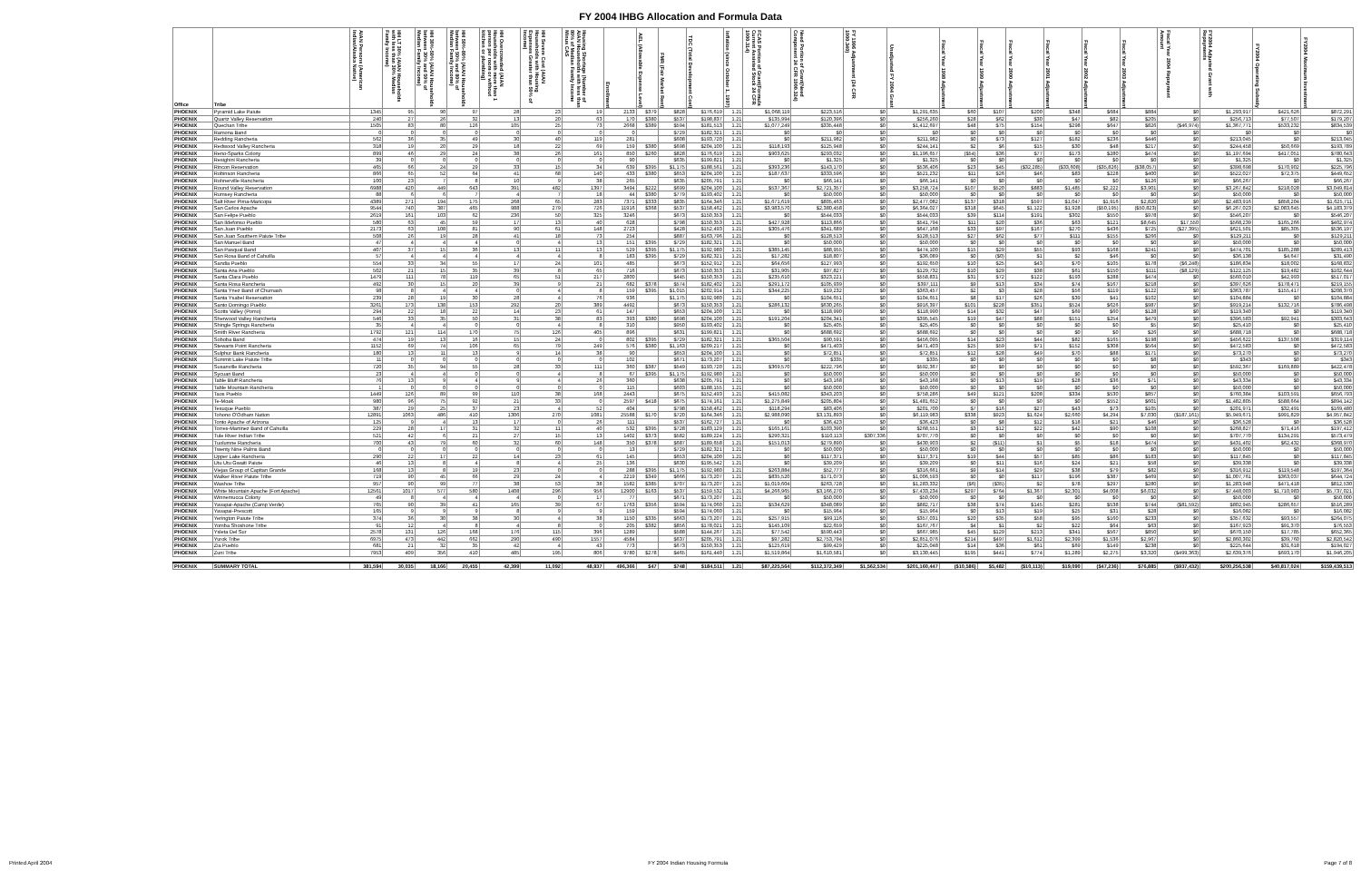FY 2004 IHBG Allocation and Formula Data
| Office | Tribe | AIAN Persons (American Indian/Alaska Native) | HH LT 30% (AIAN Households with less than 30% Median Family Income) | HH 30%-50% (AIAN Households between 30% and 50% of Median Family Income) | HH 50%-80% (AIAN Households between 50% and 80% of Median Family Income) | HH Overcrowded (AIAN Households with more than 1 person per room or without kitchen or plumbing) | HH Severe Cost (AIAN Households with Housing Expenses Greater than 50% of Income) | Housing Shortage (Number of AIAN Households with less than 80% of Median Family Income Minus CAS | Enrollment | AEL (Allowable Expense Level) | FMR (Fair Market Rent) | TDC (Total Development Cost) | Inflation (since October 1, 1997) | FCAS Portion of Grant(Formula Current Assisted Stock 24 CFR 1000.314) | Need Portion of Grant(Need Component 24 CFR 1000.324) | FY 1996 Adjustment (24 CFR 1000.340) | Unadjusted FY 2004 Grant | Fiscal Year 1998 Adjustment | Fiscal Year 1999 Adjustment | Fiscal Year 2000 Adjustment | Fiscal Year 2001 Adjustment | Fiscal Year 2002 Adjustment | Fiscal Year 2003 Adjustment | Fiscal Year 2004 Repayment Amount | FY2004 Adjusted Grant with Repayments | FY2004 Operating Subsidy | FY2004 Maximum Investment |
| --- | --- | --- | --- | --- | --- | --- | --- | --- | --- | --- | --- | --- | --- | --- | --- | --- | --- | --- | --- | --- | --- | --- | --- | --- | --- | --- | --- |
| PHOENIX | Pyramid Lake Paiute | 1345 | 95 | 90 | 97 | 28 | 23 | 19 | 2133 | $379 | $828 | $176,619 | 1.21 | $1,068,119 | $223,516 | $0 | $1,291,635 | $60 | $107 | $200 | $348 | $684 | $884 | $0 | $1,293,917 | $421,626 | $872,291 |
| PHOENIX | Quartz Valley Reservation | 240 | 27 | 26 | 32 | 13 | 20 | 63 | 170 | $380 | $537 | $198,837 | 1.21 | $135,994 | $120,396 | $0 | $256,260 | $28 | $62 | $30 | $47 | $82 | $205 | $0 | $256,713 | $77,507 | $179,207 |
| PHOENIX | Quechan Tribe | 1505 | 83 | 80 | 126 | 105 | 25 | 73 | 2668 | $389 | $594 | $181,513 | 1.21 | $1,077,249 | $335,448 | $0 | $1,412,697 | $48 | $75 | $154 | $298 | $647 | $826 | ($46,974) | $1,367,771 | $533,232 | $834,539 |
| PHOENIX | Ramona Band | 0 | 0 | 0 | 0 | 0 | 0 | 0 | 0 | | $729 | $182,321 | 1.21 | $0 | $0 | $0 | $0 | $0 | $0 | $0 | $0 | $0 | $0 | $0 | $0 | $0 | $0 |
| PHOENIX | Redding Rancheria | 562 | 36 | 35 | 49 | 30 | 40 | 119 | 281 | | $608 | $193,720 | 1.21 | $0 | $211,982 | $0 | $211,982 | $0 | $73 | $127 | $182 | $236 | $446 | $0 | $213,045 | $0 | $213,045 |
| PHOENIX | Redwood Valley Rancheria | 318 | 19 | 20 | 29 | 18 | 22 | 69 | 159 | $380 | $698 | $204,100 | 1.21 | $118,193 | $125,948 | $0 | $244,141 | $2 | $6 | $15 | $30 | $48 | $217 | $0 | $244,458 | $50,669 | $193,789 |
| PHOENIX | Reno-Sparks Colony | 899 | 46 | 29 | 24 | 38 | 26 | 161 | 850 | $260 | $828 | $176,619 | 1.21 | $903,625 | $293,032 | $0 | $1,196,657 | ($54) | $36 | $77 | $173 | $280 | $474 | $0 | $1,197,694 | $417,051 | $780,643 |
| PHOENIX | Resighini Rancheria | 39 | 0 | 0 | 0 | 0 | 0 | 0 | 90 | | $635 | $199,821 | 1.21 | $0 | $1,325 | $0 | $1,325 | $0 | $0 | $0 | $0 | $0 | $0 | $0 | $1,325 | $0 | $1,325 |
| PHOENIX | Rincon Reservation | 465 | 66 | 24 | 29 | 33 | 15 | 34 | 639 | $395 | $1,175 | $188,561 | 1.21 | $393,236 | $143,170 | $0 | $536,406 | $23 | $45 | ($32,285) | ($33,608) | ($35,826) | ($38,057) | $0 | $398,698 | $170,902 | $225,796 |
| PHOENIX | Robinson Rancheria | 866 | 65 | 52 | 64 | 41 | 68 | 140 | 433 | $380 | $653 | $204,100 | 1.21 | $187,637 | $333,596 | $0 | $521,232 | $11 | $26 | $46 | $83 | $228 | $400 | $0 | $522,027 | $72,375 | $449,652 |
| PHOENIX | Rohnerville Rancheria | 100 | 23 | 7 | 8 | 10 | 9 | 38 | 265 | | $635 | $205,791 | 1.21 | $0 | $66,141 | $0 | $66,141 | $0 | $0 | $0 | $0 | $0 | $126 | $0 | $66,267 | $0 | $66,267 |
| PHOENIX | Round Valley Reservation | 6988 | 420 | 449 | 643 | 391 | 482 | 1397 | 3494 | $222 | $699 | $204,100 | 1.21 | $537,367 | $2,721,357 | $0 | $3,258,724 | $107 | $520 | $883 | $1,485 | $2,222 | $3,901 | $0 | $3,267,842 | $218,028 | $3,049,814 |
| PHOENIX | Rumsey Rancheria | 88 | 6 | 6 | 7 | 4 | 7 | 18 | 44 | $380 | $779 | $193,402 | 1.21 | $0 | $50,000 | $0 | $50,000 | $0 | $0 | $0 | $0 | $0 | $0 | $0 | $50,000 | $0 | $50,000 |
| PHOENIX | Salt River Pima-Maricopa | 4389 | 271 | 194 | 175 | 268 | 65 | 283 | 7371 | $333 | $835 | $164,346 | 1.21 | $1,671,619 | $805,463 | $0 | $2,477,082 | $137 | $318 | $597 | $1,047 | $1,916 | $2,820 | $0 | $2,483,916 | $858,204 | $1,625,711 |
| PHOENIX | San Carlos Apache | 9544 | 740 | 387 | 465 | 988 | 279 | 726 | 11916 | $368 | $537 | $158,462 | 1.21 | $3,983,570 | $2,380,458 | $0 | $6,364,027 | $318 | $645 | $1,122 | $1,928 | ($50,195) | ($50,823) | $0 | $6,267,023 | $2,083,645 | $4,183,379 |
| PHOENIX | San Felipe Pueblo | 2619 | 161 | 103 | 62 | 236 | 50 | 325 | 3246 | | $673 | $150,353 | 1.21 | $0 | $544,033 | $0 | $544,033 | $39 | $114 | $191 | $302 | $550 | $978 | $0 | $546,207 | $0 | $546,207 |
| PHOENIX | San Ildefonso Pueblo | 580 | 63 | 45 | 59 | 17 | 13 | 40 | 628 | | $798 | $150,353 | 1.21 | $427,928 | $113,866 | $0 | $541,794 | $11 | $20 | $36 | $63 | $121 | $8,645 | $17,550 | $568,239 | $165,266 | $402,974 |
| PHOENIX | San Juan Pueblo | 2173 | 63 | 108 | 81 | 90 | 61 | 148 | 2723 | | $428 | $152,493 | 1.21 | $305,476 | $341,689 | $0 | $647,168 | $33 | $97 | $167 | $270 | $436 | $725 | ($27,395) | $621,501 | $85,305 | $536,197 |
| PHOENIX | San Juan Southern Paiute Tribe | 508 | 26 | 19 | 28 | 41 | 18 | 73 | 254 | | $887 | $163,796 | 1.21 | $0 | $128,513 | $0 | $128,513 | $27 | $62 | $77 | $111 | $155 | $266 | $0 | $129,211 | $0 | $129,211 |
| PHOENIX | San Manuel Band | 47 | 4 | 4 | 4 | 0 | 4 | 13 | 151 | $395 | $729 | $182,321 | 1.21 | $0 | $50,000 | $0 | $50,000 | $0 | $0 | $0 | $0 | $0 | $0 | $0 | $50,000 | $0 | $50,000 |
| PHOENIX | San Pasqual Band | 407 | 37 | 15 | 36 | 13 | 11 | 13 | 529 | $395 | $1,175 | $192,980 | 1.21 | $385,145 | $88,955 | $0 | $474,100 | $15 | $29 | $55 | $93 | $168 | $241 | $0 | $474,701 | $185,288 | $289,413 |
| PHOENIX | San Rosa Band of Cahuilla | 57 | 4 | 4 | 4 | 4 | 4 | 8 | 183 | $395 | $729 | $182,321 | 1.21 | $17,282 | $18,807 | $0 | $36,089 | $0 | ($0) | $1 | $2 | $46 | $0 | $0 | $36,138 | $4,647 | $31,490 |
| PHOENIX | Sandia Pueblo | 554 | 33 | 34 | 55 | 17 | 24 | 101 | 485 | | $673 | $152,912 | 1.21 | $64,656 | $127,993 | $0 | $192,650 | $10 | $25 | $43 | $70 | $105 | $178 | ($6,248) | $186,834 | $18,002 | $168,832 |
| PHOENIX | Santa Ana Pueblo | 502 | 21 | 15 | 35 | 39 | 8 | 65 | 716 | | $673 | $150,353 | 1.21 | $31,905 | $97,827 | $0 | $129,732 | $10 | $29 | $38 | $61 | $150 | $111 | ($8,129) | $122,125 | $19,482 | $102,644 |
| PHOENIX | Santa Clara Pueblo | 1479 | 111 | 78 | 119 | 65 | 51 | 217 | 2800 | | $445 | $150,353 | 1.21 | $235,610 | $323,221 | $0 | $558,831 | $31 | $72 | $122 | $193 | $288 | $474 | $0 | $560,010 | $42,993 | $517,017 |
| PHOENIX | Santa Rosa Rancheria | 492 | 30 | 15 | 20 | 39 | 9 | 21 | 682 | $378 | $574 | $182,402 | 1.21 | $291,172 | $105,939 | $0 | $397,111 | $9 | $13 | $34 | $74 | $167 | $218 | $0 | $397,626 | $178,471 | $219,155 |
| PHOENIX | Santa Ynez Band of Chumash | 98 | 8 | 4 | 4 | 0 | 4 | 8 | 159 | $395 | $1,015 | $202,914 | 1.21 | $344,225 | $19,232 | $0 | $363,457 | $2 | $3 | $28 | $56 | $119 | $122 | $0 | $363,787 | $155,417 | $208,370 |
| PHOENIX | Santa Ysabel Reservation | 239 | 28 | 19 | 30 | 28 | 4 | 76 | 936 | | $1,175 | $192,980 | 1.21 | $0 | $104,651 | $0 | $104,651 | $8 | $17 | $26 | $39 | $41 | $102 | $0 | $104,884 | $0 | $104,884 |
| PHOENIX | Santo Domingo Pueblo | 3261 | 173 | 138 | 153 | 292 | 20 | 389 | 4492 | | $673 | $150,353 | 1.21 | $286,132 | $630,265 | $0 | $916,397 | $101 | $228 | $351 | $524 | $626 | $987 | $0 | $919,214 | $132,716 | $786,498 |
| PHOENIX | Scotts Valley (Pomo) | 294 | 22 | 18 | 22 | 14 | 23 | 61 | 147 | | $653 | $204,100 | 1.21 | $0 | $118,990 | $0 | $118,990 | $14 | $32 | $47 | $69 | $60 | $128 | $0 | $119,340 | $0 | $119,340 |
| PHOENIX | Sherwood Valley Rancheria | 546 | 33 | 35 | 50 | 31 | 38 | 83 | 393 | $380 | $698 | $204,100 | 1.21 | $191,204 | $204,341 | $0 | $395,545 | $19 | $47 | $88 | $151 | $254 | $479 | $0 | $396,583 | $92,941 | $303,643 |
| PHOENIX | Shingle Springs Rancheria | 35 | 4 | 4 | 0 | 0 | 4 | 8 | 310 | | $950 | $193,402 | 1.21 | $0 | $25,405 | $0 | $25,405 | $0 | $0 | $0 | $0 | $0 | $5 | $0 | $25,410 | $0 | $25,410 |
| PHOENIX | Smith River Rancheria | 1792 | 121 | 114 | 170 | 75 | 126 | 405 | 896 | | $631 | $199,821 | 1.21 | $0 | $688,692 | $0 | $688,692 | $0 | $0 | $0 | $0 | $0 | $26 | $0 | $688,718 | $0 | $688,718 |
| PHOENIX | Soboba Band | 474 | 19 | 13 | 16 | 15 | 24 | 0 | 802 | $395 | $729 | $182,321 | 1.21 | $365,504 | $90,591 | $0 | $456,095 | $14 | $23 | $44 | $82 | $165 | $198 | $0 | $456,622 | $137,508 | $319,114 |
| PHOENIX | Stewarts Point Rancheria | 1152 | 69 | 74 | 106 | 65 | 79 | 249 | 576 | $380 | $1,163 | $209,217 | 1.21 | $0 | $471,403 | $0 | $471,403 | $25 | $59 | $71 | $152 | $308 | $564 | $0 | $472,583 | $0 | $472,583 |
| PHOENIX | Sulphur Bank Rancheria | 180 | 13 | 11 | 13 | 9 | 14 | 38 | 90 | | $653 | $204,100 | 1.21 | $0 | $72,851 | $0 | $72,851 | $12 | $28 | $49 | $70 | $88 | $171 | $0 | $73,270 | $0 | $73,270 |
| PHOENIX | Summit Lake Paiute Tribe | 11 | 0 | 0 | 0 | 0 | 0 | 0 | 102 | | $671 | $173,207 | 1.21 | $0 | $335 | $0 | $335 | $0 | $0 | $0 | $0 | $0 | $8 | $0 | $343 | $0 | $343 |
| PHOENIX | Susanville Rancheria | 720 | 35 | 94 | 55 | 28 | 33 | 111 | 360 | $387 | $549 | $193,720 | 1.21 | $369,570 | $222,796 | $0 | $592,367 | $0 | $0 | $0 | $0 | $0 | $0 | $0 | $592,367 | $169,889 | $422,478 |
| PHOENIX | Sycuan Band | 23 | 4 | 4 | 0 | 0 | 4 | 8 | 67 | $395 | $1,175 | $192,980 | 1.21 | $0 | $50,000 | $0 | $50,000 | $0 | $0 | $0 | $0 | $0 | $0 | $0 | $50,000 | $0 | $50,000 |
| PHOENIX | Table Bluff Rancheria | 76 | 13 | 9 | 4 | 9 | 4 | 26 | 360 | | $638 | $205,791 | 1.21 | $0 | $43,168 | $0 | $43,168 | $0 | $13 | $19 | $28 | $36 | $71 | $0 | $43,334 | $0 | $43,334 |
| PHOENIX | Table Mountain Rancheria | 1 | 0 | 0 | 0 | 0 | 0 | 0 | 115 | | $603 | $188,155 | 1.21 | $0 | $50,000 | $0 | $50,000 | $0 | $0 | $0 | $0 | $0 | $0 | $0 | $50,000 | $0 | $50,000 |
| PHOENIX | Taos Pueblo | 1449 | 126 | 89 | 99 | 110 | 38 | 168 | 2443 | | $675 | $152,493 | 1.21 | $415,082 | $343,203 | $0 | $758,286 | $49 | $121 | $208 | $334 | $530 | $857 | $0 | $760,384 | $103,591 | $656,793 |
| PHOENIX | Te-Moak | 980 | 96 | 75 | 92 | 21 | 33 | 0 | 2597 | $418 | $675 | $174,161 | 1.21 | $1,275,849 | $205,804 | $0 | $1,481,652 | $0 | $0 | $0 | $0 | $552 | $601 | $0 | $1,482,805 | $588,664 | $894,142 |
| PHOENIX | Tesuque Pueblo | 387 | 29 | 25 | 37 | 23 | 4 | 52 | 404 | | $798 | $158,462 | 1.21 | $118,294 | $83,406 | $0 | $201,700 | $7 | $16 | $27 | $43 | $73 | $105 | $0 | $201,971 | $32,491 | $169,480 |
| PHOENIX | Tohono O'Odham Nation | 12891 | 1063 | 486 | 410 | 1306 | 270 | 1081 | 25588 | $170 | $720 | $164,346 | 1.21 | $2,988,090 | $3,131,893 | $0 | $6,119,983 | $338 | $923 | $1,624 | $2,660 | $4,294 | $7,030 | ($187,161) | $5,949,671 | $991,829 | $4,957,842 |
| PHOENIX | Tonto Apache of Arizona | 125 | 9 | 4 | 13 | 17 | 0 | 26 | 111 | | $537 | $162,727 | 1.21 | $0 | $36,423 | $0 | $36,423 | $0 | $8 | $12 | $18 | $21 | $46 | $0 | $36,528 | $0 | $36,528 |
| PHOENIX | Torres-Martinez Band of Cahuilla | 229 | 28 | 17 | 31 | 32 | 11 | 40 | 532 | $395 | $728 | $183,129 | 1.21 | $165,161 | $103,390 | $0 | $268,551 | $3 | $12 | $22 | $42 | $90 | $108 | $0 | $268,827 | $71,416 | $197,412 |
| PHOENIX | Tule River Indian Tribe | 521 | 42 | 6 | 21 | 27 | 15 | 13 | 1402 | $373 | $582 | $189,224 | 1.21 | $290,321 | $110,113 | $307,336 | $707,770 | $0 | $0 | $0 | $0 | $0 | $0 | $0 | $707,770 | $134,291 | $573,479 |
| PHOENIX | Tuolumne Rancheria | 700 | 43 | 79 | 60 | 32 | 60 | 148 | 350 | $378 | $687 | $189,658 | 1.21 | $151,013 | $279,890 | $0 | $430,903 | $2 | ($11) | $1 | $5 | $18 | $474 | $0 | $431,402 | $62,432 | $368,970 |
| PHOENIX | Twenty Nine Palms Band | 0 | 0 | 0 | 0 | 0 | 0 | 0 | 13 | | $729 | $182,321 | 1.21 | $0 | $50,000 | $0 | $50,000 | $0 | $0 | $0 | $0 | $0 | $0 | $0 | $50,000 | $0 | $50,000 |
| PHOENIX | Upper Lake Rancheria | 290 | 22 | 17 | 22 | 14 | 23 | 61 | 145 | | $653 | $204,100 | 1.21 | $0 | $117,371 | $0 | $117,371 | $19 | $44 | $57 | $85 | $86 | $183 | $0 | $117,845 | $0 | $117,845 |
| PHOENIX | Utu Utu Gwaiti Paiute | 46 | 13 | 8 | 4 | 8 | 4 | 25 | 136 | | $630 | $195,542 | 1.21 | $0 | $39,209 | $0 | $39,209 | $0 | $11 | $16 | $24 | $21 | $58 | $0 | $39,338 | $0 | $39,338 |
| PHOENIX | Viejas Group of Capitan Grande | 168 | 13 | 8 | 19 | 23 | 0 | 0 | 288 | $395 | $1,175 | $192,980 | 1.21 | $263,884 | $52,777 | $0 | $316,661 | $9 | $14 | $29 | $38 | $79 | $82 | $0 | $316,912 | $119,548 | $197,364 |
| PHOENIX | Walker River Paiute Tribe | 719 | 90 | 45 | 66 | 29 | 24 | 4 | 2219 | $349 | $666 | $173,207 | 1.21 | $835,520 | $171,073 | $0 | $1,006,593 | $0 | $0 | $117 | $196 | $387 | $469 | $0 | $1,007,761 | $363,037 | $644,724 |
| PHOENIX | Washoe Tribe | 957 | 90 | 99 | 77 | 38 | 53 | 38 | 1582 | $385 | $707 | $173,207 | 1.21 | $1,019,604 | $263,728 | $0 | $1,283,332 | ($6) | ($35) | $2 | $78 | $297 | $280 | $0 | $1,283,948 | $471,418 | $812,530 |
| PHOENIX | White Mountain Apache (Fort Apache) | 12561 | 1017 | 577 | 580 | 1408 | 296 | 956 | 12900 | $163 | $537 | $159,532 | 1.21 | $4,266,965 | $3,166,270 | $0 | $7,433,234 | $297 | $764 | $1,367 | $2,301 | $4,008 | $6,032 | $0 | $7,448,003 | $1,710,983 | $5,737,021 |
| PHOENIX | Winnemucca Colony | 49 | 8 | 4 | 4 | 4 | 0 | 17 | 77 | | $671 | $173,207 | 1.21 | $0 | $50,000 | $0 | $50,000 | $0 | $0 | $0 | $0 | $0 | $0 | $0 | $50,000 | $0 | $50,000 |
| PHOENIX | Yavapai-Apache (Camp Verde) | 765 | 90 | 39 | 41 | 165 | 39 | 67 | 1763 | $356 | $594 | $174,060 | 1.21 | $534,629 | $348,089 | $0 | $882,717 | $38 | $74 | $145 | $281 | $538 | $744 | ($81,592) | $802,945 | $286,657 | $516,289 |
| PHOENIX | Yavapai-Prescott | 165 | 9 | 9 | 9 | 8 | 9 | 9 | 159 | | $594 | $174,060 | 1.21 | $0 | $15,964 | $0 | $15,964 | $0 | $13 | $19 | $25 | $31 | $28 | $0 | $16,082 | $0 | $16,082 |
| PHOENIX | Yerington Paiute Tribe | 374 | 36 | 30 | 38 | 30 | 4 | 38 | 1150 | $335 | $663 | $173,207 | 1.21 | $257,915 | $99,116 | $0 | $357,031 | $20 | $35 | $58 | $95 | $160 | $233 | $0 | $357,632 | $93,557 | $264,075 |
| PHOENIX | Yomba Shoshone Tribe | 91 | 12 | 4 | 8 | 4 | 8 | 0 | 205 | $382 | $856 | $178,021 | 1.21 | $145,109 | $22,659 | $0 | $167,767 | $4 | $1 | $2 | $22 | $64 | $63 | $0 | $167,923 | $91,370 | $76,553 |
| PHOENIX | Ysleta Del Sur | 2578 | 131 | 126 | 168 | 176 | 115 | 396 | 1289 | | $588 | $144,267 | 1.21 | $77,542 | $590,443 | $0 | $667,985 | $45 | $129 | $213 | $341 | $567 | $850 | $0 | $670,150 | $17,785 | $652,365 |
| PHOENIX | Yurok Tribe | 6975 | 473 | 442 | 662 | 290 | 490 | 1557 | 4584 | | $637 | $205,791 | 1.21 | $97,282 | $2,753,794 | $0 | $2,851,076 | $214 | $497 | $1,612 | $2,399 | $1,536 | $2,967 | $0 | $2,860,302 | $39,760 | $2,820,542 |
| PHOENIX | Zia Pueblo | 681 | 21 | 32 | 35 | 42 | 4 | 43 | 773 | | $673 | $150,353 | 1.21 | $125,619 | $99,429 | $0 | $225,048 | $14 | $36 | $61 | $69 | $149 | $238 | $0 | $225,644 | $31,618 | $194,027 |
| PHOENIX | Zuni Tribe | 7953 | 409 | 356 | 410 | 485 | 195 | 806 | 9780 | $278 | $465 | $161,440 | 1.21 | $1,519,864 | $1,610,581 | $0 | $3,130,445 | $195 | $441 | $774 | $1,289 | $2,275 | $3,320 | ($499,363) | $2,639,376 | $693,170 | $1,946,205 |
| PHOENIX | SUMMARY TOTAL | 381,594 | 30,035 | 18,166 | 20,455 | 42,399 | 11,092 | 48,937 | 496,366 | $47 | $748 | $184,511 | 1.21 | $87,225,564 | $112,372,349 | $1,562,534 | $201,160,447 | ($10,586) | $5,482 | ($10,113) | $19,090 | ($47,236) | $76,885 | ($937,432) | $200,256,538 | $40,817,024 | $159,439,513 |
Printed April 2004 FY 2004 Indian Housing Formula Page 7 of 8